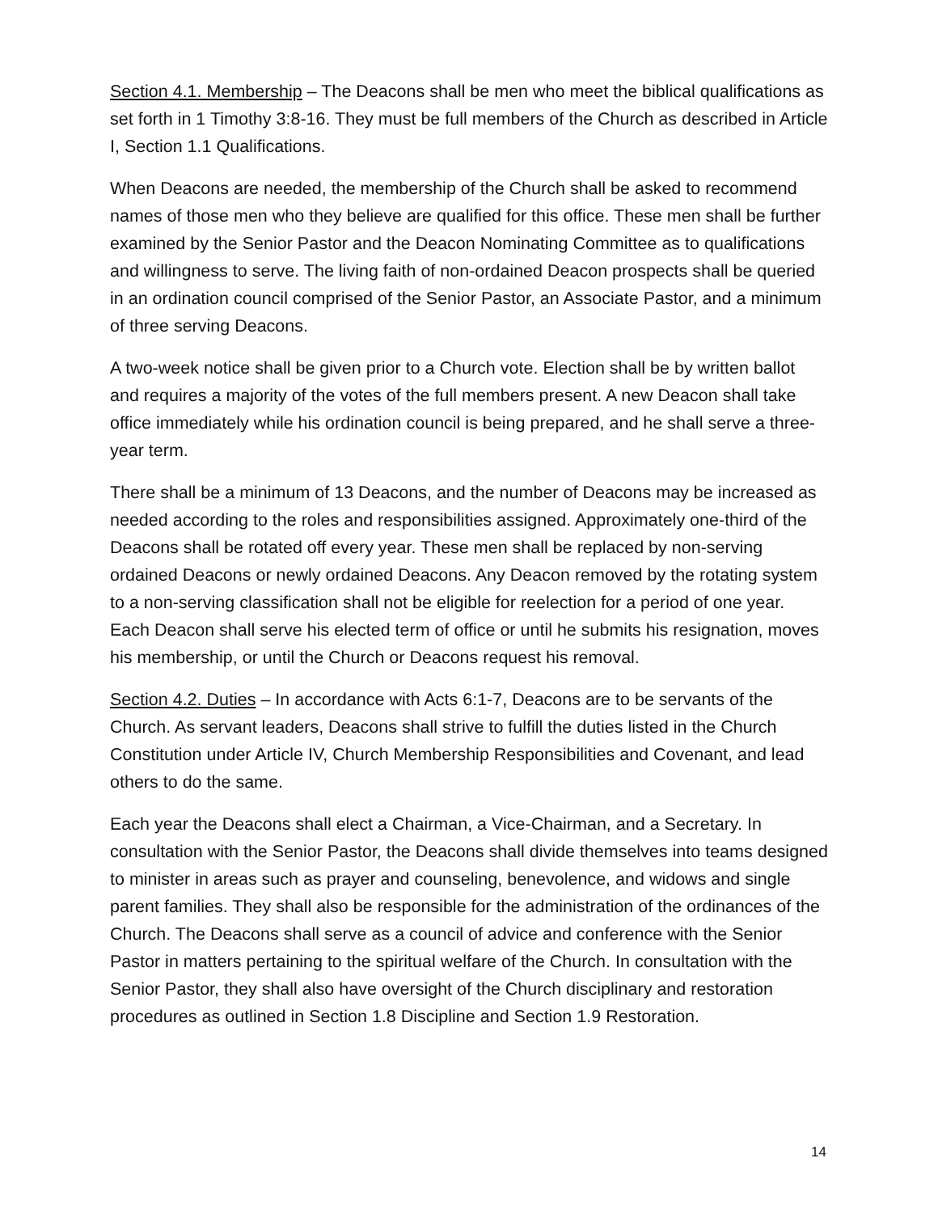Section 4.1. Membership – The Deacons shall be men who meet the biblical qualifications as set forth in 1 Timothy 3:8-16. They must be full members of the Church as described in Article I, Section 1.1 Qualifications.
When Deacons are needed, the membership of the Church shall be asked to recommend names of those men who they believe are qualified for this office. These men shall be further examined by the Senior Pastor and the Deacon Nominating Committee as to qualifications and willingness to serve. The living faith of non-ordained Deacon prospects shall be queried in an ordination council comprised of the Senior Pastor, an Associate Pastor, and a minimum of three serving Deacons.
A two-week notice shall be given prior to a Church vote. Election shall be by written ballot and requires a majority of the votes of the full members present. A new Deacon shall take office immediately while his ordination council is being prepared, and he shall serve a three-year term.
There shall be a minimum of 13 Deacons, and the number of Deacons may be increased as needed according to the roles and responsibilities assigned. Approximately one-third of the Deacons shall be rotated off every year. These men shall be replaced by non-serving ordained Deacons or newly ordained Deacons. Any Deacon removed by the rotating system to a non-serving classification shall not be eligible for reelection for a period of one year. Each Deacon shall serve his elected term of office or until he submits his resignation, moves his membership, or until the Church or Deacons request his removal.
Section 4.2. Duties – In accordance with Acts 6:1-7, Deacons are to be servants of the Church. As servant leaders, Deacons shall strive to fulfill the duties listed in the Church Constitution under Article IV, Church Membership Responsibilities and Covenant, and lead others to do the same.
Each year the Deacons shall elect a Chairman, a Vice-Chairman, and a Secretary. In consultation with the Senior Pastor, the Deacons shall divide themselves into teams designed to minister in areas such as prayer and counseling, benevolence, and widows and single parent families. They shall also be responsible for the administration of the ordinances of the Church. The Deacons shall serve as a council of advice and conference with the Senior Pastor in matters pertaining to the spiritual welfare of the Church. In consultation with the Senior Pastor, they shall also have oversight of the Church disciplinary and restoration procedures as outlined in Section 1.8 Discipline and Section 1.9 Restoration.
14